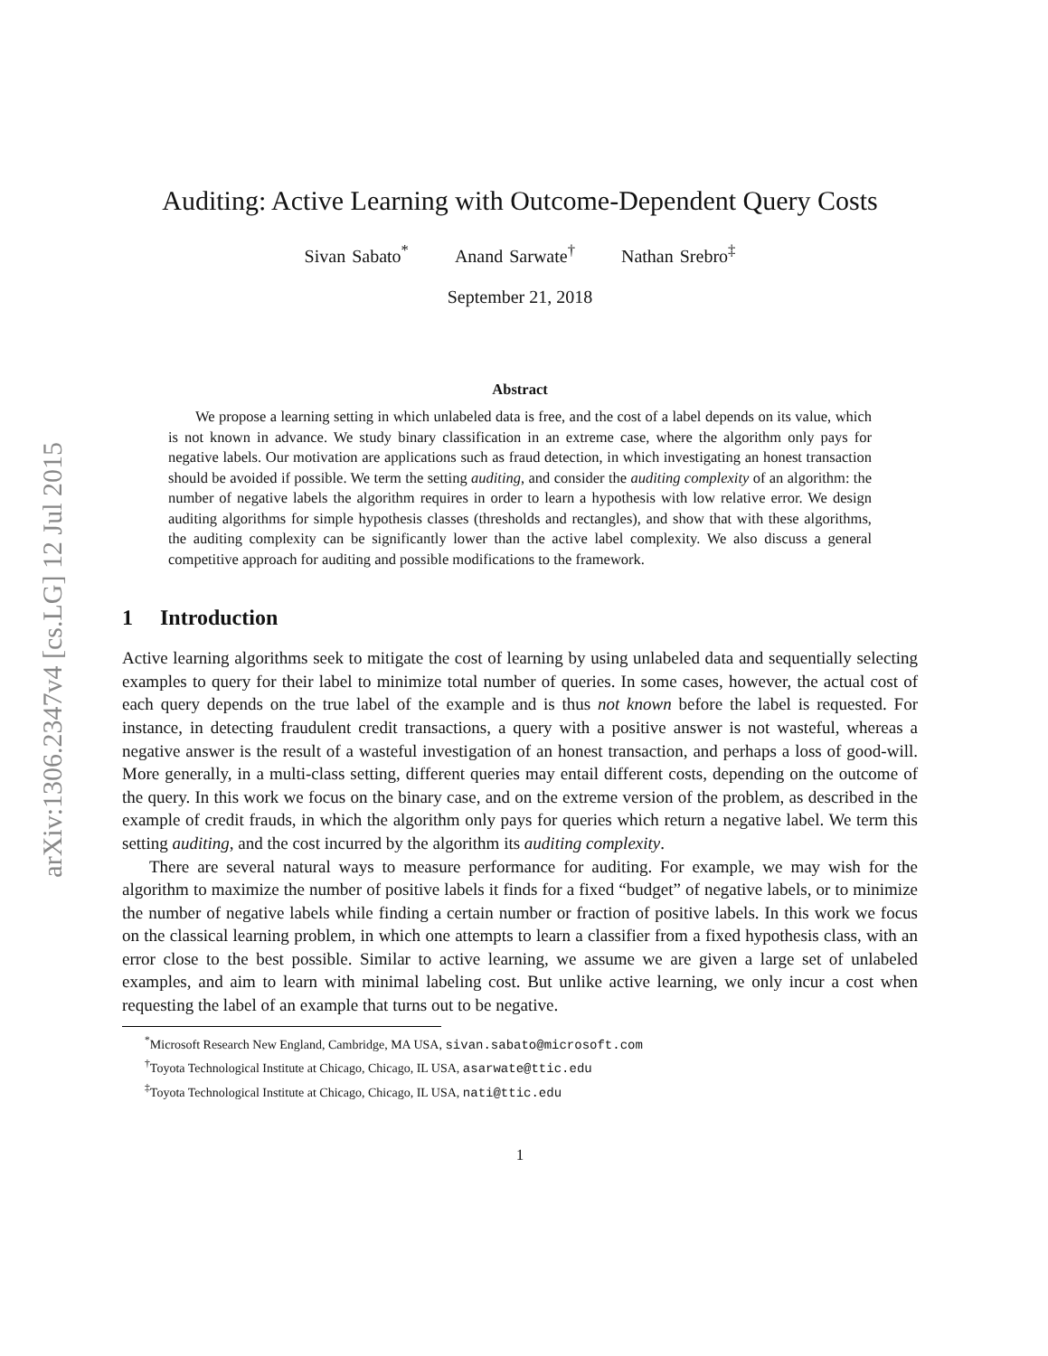arXiv:1306.2347v4 [cs.LG] 12 Jul 2015
Auditing: Active Learning with Outcome-Dependent Query Costs
Sivan Sabato<sup>*</sup> Anand Sarwate<sup>†</sup> Nathan Srebro<sup>‡</sup>
September 21, 2018
Abstract
We propose a learning setting in which unlabeled data is free, and the cost of a label depends on its value, which is not known in advance. We study binary classification in an extreme case, where the algorithm only pays for negative labels. Our motivation are applications such as fraud detection, in which investigating an honest transaction should be avoided if possible. We term the setting auditing, and consider the auditing complexity of an algorithm: the number of negative labels the algorithm requires in order to learn a hypothesis with low relative error. We design auditing algorithms for simple hypothesis classes (thresholds and rectangles), and show that with these algorithms, the auditing complexity can be significantly lower than the active label complexity. We also discuss a general competitive approach for auditing and possible modifications to the framework.
1 Introduction
Active learning algorithms seek to mitigate the cost of learning by using unlabeled data and sequentially selecting examples to query for their label to minimize total number of queries. In some cases, however, the actual cost of each query depends on the true label of the example and is thus not known before the label is requested. For instance, in detecting fraudulent credit transactions, a query with a positive answer is not wasteful, whereas a negative answer is the result of a wasteful investigation of an honest transaction, and perhaps a loss of good-will. More generally, in a multi-class setting, different queries may entail different costs, depending on the outcome of the query. In this work we focus on the binary case, and on the extreme version of the problem, as described in the example of credit frauds, in which the algorithm only pays for queries which return a negative label. We term this setting auditing, and the cost incurred by the algorithm its auditing complexity.
There are several natural ways to measure performance for auditing. For example, we may wish for the algorithm to maximize the number of positive labels it finds for a fixed “budget” of negative labels, or to minimize the number of negative labels while finding a certain number or fraction of positive labels. In this work we focus on the classical learning problem, in which one attempts to learn a classifier from a fixed hypothesis class, with an error close to the best possible. Similar to active learning, we assume we are given a large set of unlabeled examples, and aim to learn with minimal labeling cost. But unlike active learning, we only incur a cost when requesting the label of an example that turns out to be negative.
<sup>*</sup> Microsoft Research New England, Cambridge, MA USA, sivan.sabato@microsoft.com
<sup>†</sup> Toyota Technological Institute at Chicago, Chicago, IL USA, asarwate@ttic.edu
<sup>‡</sup> Toyota Technological Institute at Chicago, Chicago, IL USA, nati@ttic.edu
1